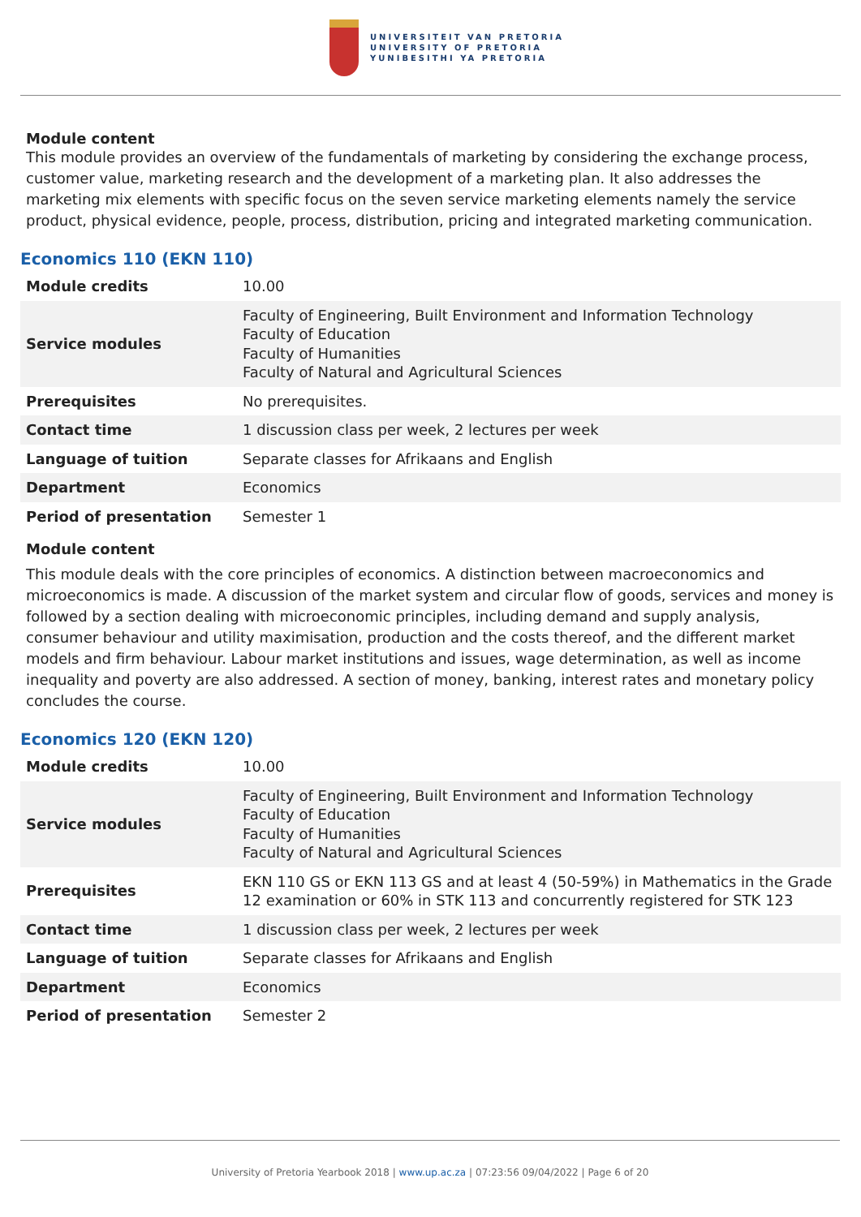UNIVERSITEIT VAN PRETORIA
UNIVERSITY OF PRETORIA
YUNIBESITHI YA PRETORIA
Module content
This module provides an overview of the fundamentals of marketing by considering the exchange process, customer value, marketing research and the development of a marketing plan. It also addresses the marketing mix elements with specific focus on the seven service marketing elements namely the service product, physical evidence, people, process, distribution, pricing and integrated marketing communication.
Economics 110 (EKN 110)
| Module credits | 10.00 |
| Service modules | Faculty of Engineering, Built Environment and Information Technology Faculty of Education Faculty of Humanities Faculty of Natural and Agricultural Sciences |
| Prerequisites | No prerequisites. |
| Contact time | 1 discussion class per week, 2 lectures per week |
| Language of tuition | Separate classes for Afrikaans and English |
| Department | Economics |
| Period of presentation | Semester 1 |
Module content
This module deals with the core principles of economics. A distinction between macroeconomics and microeconomics is made. A discussion of the market system and circular flow of goods, services and money is followed by a section dealing with microeconomic principles, including demand and supply analysis, consumer behaviour and utility maximisation, production and the costs thereof, and the different market models and firm behaviour. Labour market institutions and issues, wage determination, as well as income inequality and poverty are also addressed. A section of money, banking, interest rates and monetary policy concludes the course.
Economics 120 (EKN 120)
| Module credits | 10.00 |
| Service modules | Faculty of Engineering, Built Environment and Information Technology Faculty of Education Faculty of Humanities Faculty of Natural and Agricultural Sciences |
| Prerequisites | EKN 110 GS or EKN 113 GS and at least 4 (50-59%) in Mathematics in the Grade 12 examination or 60% in STK 113 and concurrently registered for STK 123 |
| Contact time | 1 discussion class per week, 2 lectures per week |
| Language of tuition | Separate classes for Afrikaans and English |
| Department | Economics |
| Period of presentation | Semester 2 |
University of Pretoria Yearbook 2018 | www.up.ac.za | 07:23:56 09/04/2022 | Page 6 of 20